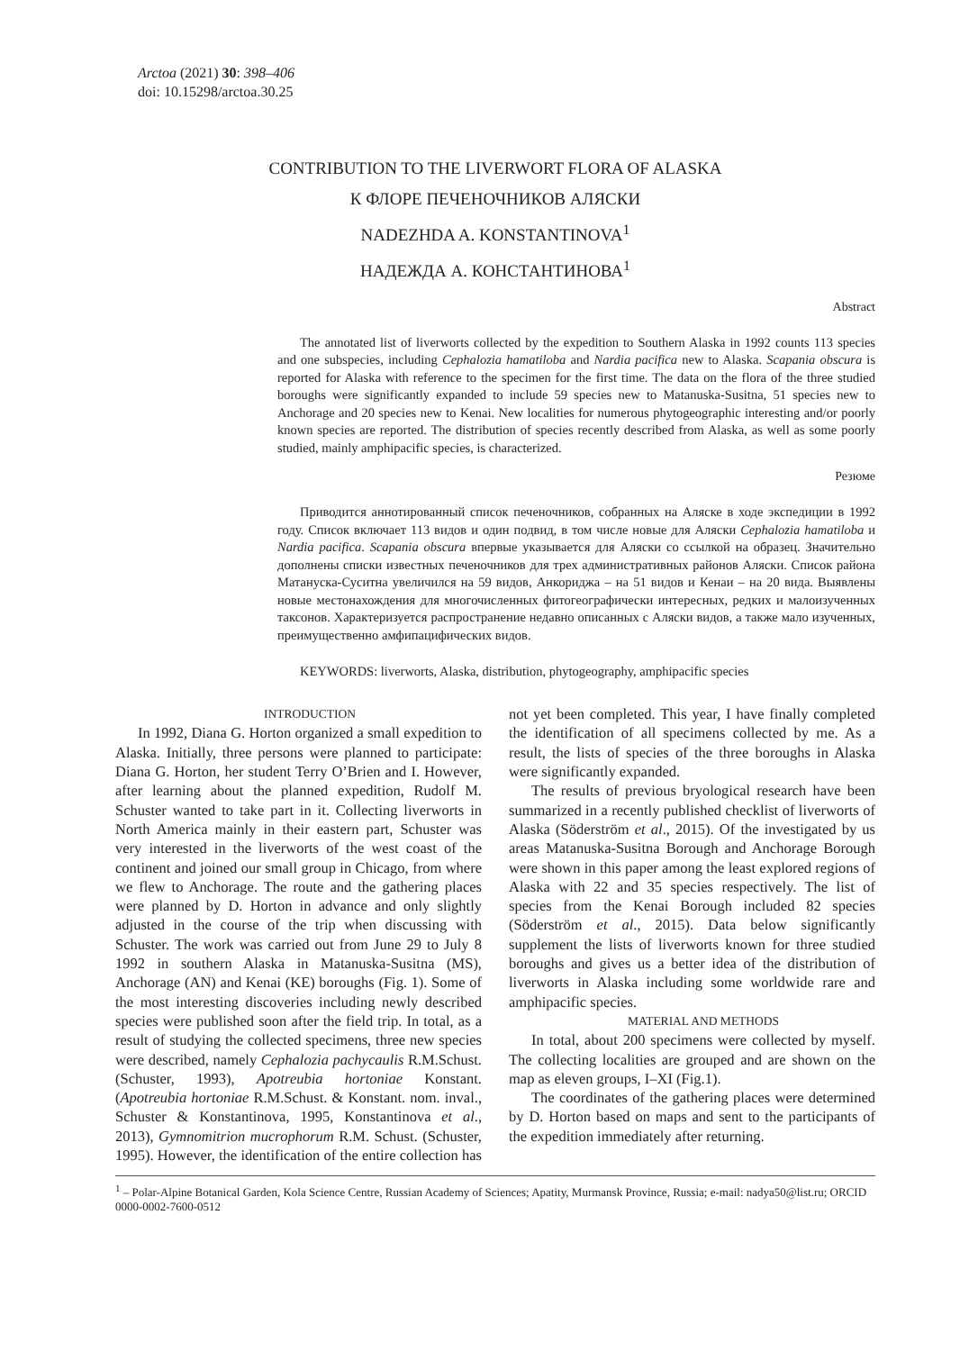Arctoa (2021) 30: 398–406
doi: 10.15298/arctoa.30.25
CONTRIBUTION TO THE LIVERWORT FLORA OF ALASKA
К ФЛОРЕ ПЕЧЕНОЧНИКОВ АЛЯСКИ
NADEZHDA A. KONSTANTINOVA<sup>1</sup>
НАДЕЖДА А. КОНСТАНТИНОВА<sup>1</sup>
Abstract
The annotated list of liverworts collected by the expedition to Southern Alaska in 1992 counts 113 species and one subspecies, including Cephalozia hamatiloba and Nardia pacifica new to Alaska. Scapania obscura is reported for Alaska with reference to the specimen for the first time. The data on the flora of the three studied boroughs were significantly expanded to include 59 species new to Matanuska-Susitna, 51 species new to Anchorage and 20 species new to Kenai. New localities for numerous phytogeographic interesting and/or poorly known species are reported. The distribution of species recently described from Alaska, as well as some poorly studied, mainly amphipacific species, is characterized.
Резюме
Приводится аннотированный список печеночников, собранных на Аляске в ходе экспедиции в 1992 году. Список включает 113 видов и один подвид, в том числе новые для Аляски Cephalozia hamatiloba и Nardia pacifica. Scapania obscura впервые указывается для Аляски со ссылкой на образец. Значительно дополнены списки известных печеночников для трех административных районов Аляски. Список района Матануска-Суситна увеличился на 59 видов, Анкориджа – на 51 видов и Кенаи – на 20 вида. Выявлены новые местонахождения для многочисленных фитогеографически интересных, редких и малоизученных таксонов. Характеризуется распространение недавно описанных с Аляски видов, а также мало изученных, преимущественно амфипацифических видов.
KEYWORDS: liverworts, Alaska, distribution, phytogeography, amphipacific species
INTRODUCTION
In 1992, Diana G. Horton organized a small expedition to Alaska. Initially, three persons were planned to participate: Diana G. Horton, her student Terry O’Brien and I. However, after learning about the planned expedition, Rudolf M. Schuster wanted to take part in it. Collecting liverworts in North America mainly in their eastern part, Schuster was very interested in the liverworts of the west coast of the continent and joined our small group in Chicago, from where we flew to Anchorage. The route and the gathering places were planned by D. Horton in advance and only slightly adjusted in the course of the trip when discussing with Schuster. The work was carried out from June 29 to July 8 1992 in southern Alaska in Matanuska-Susitna (MS), Anchorage (AN) and Kenai (KE) boroughs (Fig. 1). Some of the most interesting discoveries including newly described species were published soon after the field trip. In total, as a result of studying the collected specimens, three new species were described, namely Cephalozia pachycaulis R.M.Schust. (Schuster, 1993), Apotreubia hortoniae Konstant. (Apotreubia hortoniae R.M.Schust. & Konstant. nom. inval., Schuster & Konstantinova, 1995, Konstantinova et al., 2013), Gymnomitrion mucrophorum R.M. Schust. (Schuster, 1995). However, the identification of the entire collection has not yet been completed. This year, I have finally completed the identification of all specimens collected by me. As a result, the lists of species of the three boroughs in Alaska were significantly expanded.
The results of previous bryological research have been summarized in a recently published checklist of liverworts of Alaska (Söderström et al., 2015). Of the investigated by us areas Matanuska-Susitna Borough and Anchorage Borough were shown in this paper among the least explored regions of Alaska with 22 and 35 species respectively. The list of species from the Kenai Borough included 82 species (Söderström et al., 2015). Data below significantly supplement the lists of liverworts known for three studied boroughs and gives us a better idea of the distribution of liverworts in Alaska including some worldwide rare and amphipacific species.
MATERIAL AND METHODS
In total, about 200 specimens were collected by myself. The collecting localities are grouped and are shown on the map as eleven groups, I–XI (Fig.1).
The coordinates of the gathering places were determined by D. Horton based on maps and sent to the participants of the expedition immediately after returning.
<sup>1</sup> – Polar-Alpine Botanical Garden, Kola Science Centre, Russian Academy of Sciences; Apatity, Murmansk Province, Russia; e-mail: nadya50@list.ru; ORCID 0000-0002-7600-0512